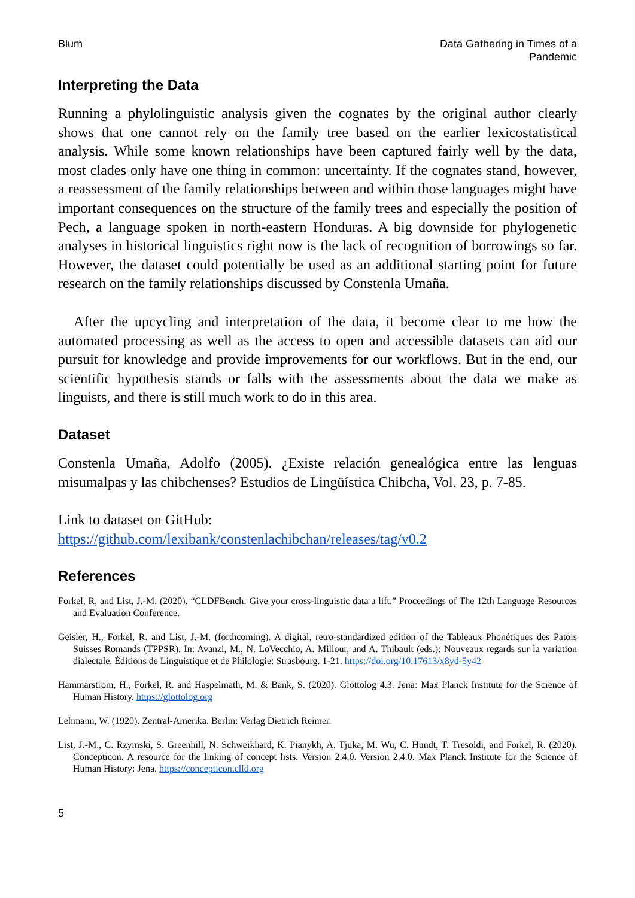Blum Data Gathering in Times of a
Pandemic
Interpreting the Data
Running a phylolinguistic analysis given the cognates by the original author clearly shows that one cannot rely on the family tree based on the earlier lexicostatistical analysis. While some known relationships have been captured fairly well by the data, most clades only have one thing in common: uncertainty. If the cognates stand, however, a reassessment of the family relationships between and within those languages might have important consequences on the structure of the family trees and especially the position of Pech, a language spoken in north-eastern Honduras. A big downside for phylogenetic analyses in historical linguistics right now is the lack of recognition of borrowings so far. However, the dataset could potentially be used as an additional starting point for future research on the family relationships discussed by Constenla Umaña.
After the upcycling and interpretation of the data, it become clear to me how the automated processing as well as the access to open and accessible datasets can aid our pursuit for knowledge and provide improvements for our workflows. But in the end, our scientific hypothesis stands or falls with the assessments about the data we make as linguists, and there is still much work to do in this area.
Dataset
Constenla Umaña, Adolfo (2005). ¿Existe relación genealógica entre las lenguas misumalpas y las chibchenses? Estudios de Lingüística Chibcha, Vol. 23, p. 7-85.
Link to dataset on GitHub:
https://github.com/lexibank/constenlachibchan/releases/tag/v0.2
References
Forkel, R, and List, J.-M. (2020). “CLDFBench: Give your cross-linguistic data a lift.” Proceedings of The 12th Language Resources and Evaluation Conference.
Geisler, H., Forkel, R. and List, J.-M. (forthcoming). A digital, retro-standardized edition of the Tableaux Phonétiques des Patois Suisses Romands (TPPSR). In: Avanzi, M., N. LoVecchio, A. Millour, and A. Thibault (eds.): Nouveaux regards sur la variation dialectale. Éditions de Linguistique et de Philologie: Strasbourg. 1-21. https://doi.org/10.17613/x8yd-5y42
Hammarstrom, H., Forkel, R. and Haspelmath, M. & Bank, S. (2020). Glottolog 4.3. Jena: Max Planck Institute for the Science of Human History. https://glottolog.org
Lehmann, W. (1920). Zentral-Amerika. Berlin: Verlag Dietrich Reimer.
List, J.-M., C. Rzymski, S. Greenhill, N. Schweikhard, K. Pianykh, A. Tjuka, M. Wu, C. Hundt, T. Tresoldi, and Forkel, R. (2020). Concepticon. A resource for the linking of concept lists. Version 2.4.0. Version 2.4.0. Max Planck Institute for the Science of Human History: Jena. https://concepticon.clld.org
5